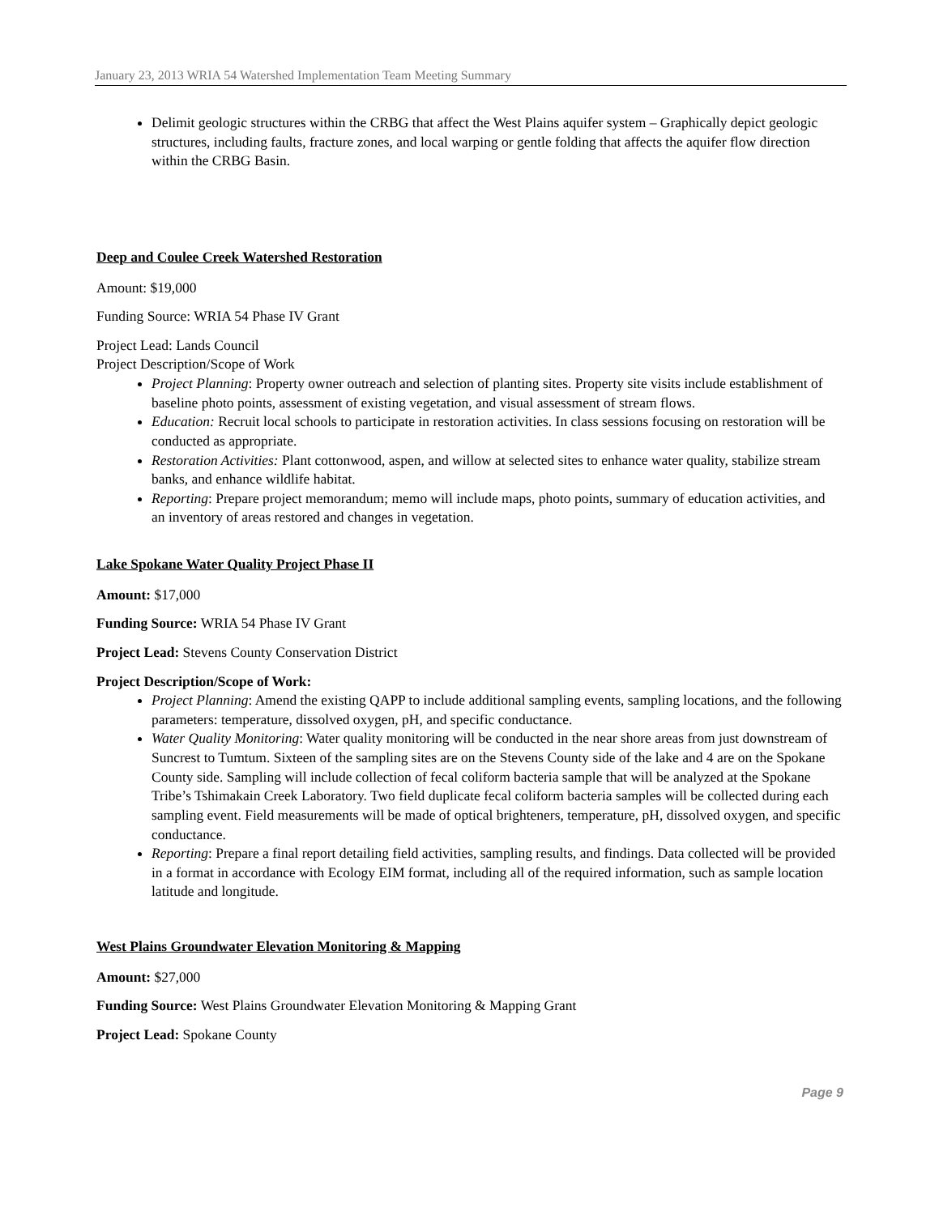January 23, 2013 WRIA 54 Watershed Implementation Team Meeting Summary
Delimit geologic structures within the CRBG that affect the West Plains aquifer system – Graphically depict geologic structures, including faults, fracture zones, and local warping or gentle folding that affects the aquifer flow direction within the CRBG Basin.
Deep and Coulee Creek Watershed Restoration
Amount: $19,000
Funding Source: WRIA 54 Phase IV Grant
Project Lead: Lands Council
Project Description/Scope of Work
Project Planning: Property owner outreach and selection of planting sites. Property site visits include establishment of baseline photo points, assessment of existing vegetation, and visual assessment of stream flows.
Education: Recruit local schools to participate in restoration activities. In class sessions focusing on restoration will be conducted as appropriate.
Restoration Activities: Plant cottonwood, aspen, and willow at selected sites to enhance water quality, stabilize stream banks, and enhance wildlife habitat.
Reporting: Prepare project memorandum; memo will include maps, photo points, summary of education activities, and an inventory of areas restored and changes in vegetation.
Lake Spokane Water Quality Project Phase II
Amount: $17,000
Funding Source: WRIA 54 Phase IV Grant
Project Lead: Stevens County Conservation District
Project Description/Scope of Work:
Project Planning: Amend the existing QAPP to include additional sampling events, sampling locations, and the following parameters: temperature, dissolved oxygen, pH, and specific conductance.
Water Quality Monitoring: Water quality monitoring will be conducted in the near shore areas from just downstream of Suncrest to Tumtum. Sixteen of the sampling sites are on the Stevens County side of the lake and 4 are on the Spokane County side. Sampling will include collection of fecal coliform bacteria sample that will be analyzed at the Spokane Tribe’s Tshimakain Creek Laboratory. Two field duplicate fecal coliform bacteria samples will be collected during each sampling event. Field measurements will be made of optical brighteners, temperature, pH, dissolved oxygen, and specific conductance.
Reporting: Prepare a final report detailing field activities, sampling results, and findings. Data collected will be provided in a format in accordance with Ecology EIM format, including all of the required information, such as sample location latitude and longitude.
West Plains Groundwater Elevation Monitoring & Mapping
Amount: $27,000
Funding Source: West Plains Groundwater Elevation Monitoring & Mapping Grant
Project Lead: Spokane County
Page 9